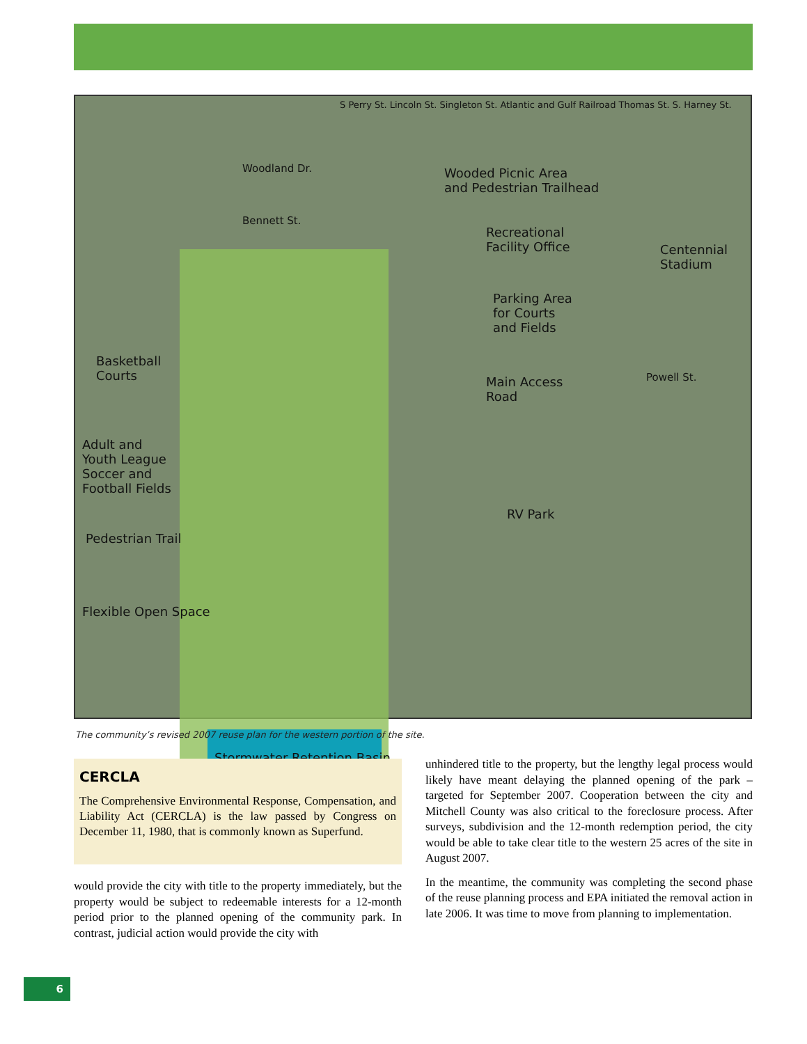Wooded Picnic Area
and Pedestrian Trailhead
Recreational
Facility Office
Parking Area
for Courts
and Fields
Centennial
Stadium
Basketball
Courts Main Access
Road
Adult and
Youth League
Soccer and
Football Fields
Pedestrian Trail
RV Park
Flexible Open Space
Stormwater Retention Basin
Woodland Dr.
Bennett St.
Powell St.
S Perry St. Lincoln St. Singleton St. Atlantic and Gulf Railroad Thomas St. S. Harney St.
The community’s revised 2007 reuse plan for the western portion of the site.
CERCLA
The Comprehensive Environmental Response, Compensation, and Liability Act (CERCLA) is the law passed by Congress on December 11, 1980, that is commonly known as Superfund.
would provide the city with title to the property immediately, but the property would be subject to redeemable interests for a 12-month period prior to the planned opening of the community park. In contrast, judicial action would provide the city with
unhindered title to the property, but the lengthy legal process would likely have meant delaying the planned opening of the park – targeted for September 2007. Cooperation between the city and Mitchell County was also critical to the foreclosure process. After surveys, subdivision and the 12-month redemption period, the city would be able to take clear title to the western 25 acres of the site in August 2007.
In the meantime, the community was completing the second phase of the reuse planning process and EPA initiated the removal action in late 2006. It was time to move from planning to implementation.
6